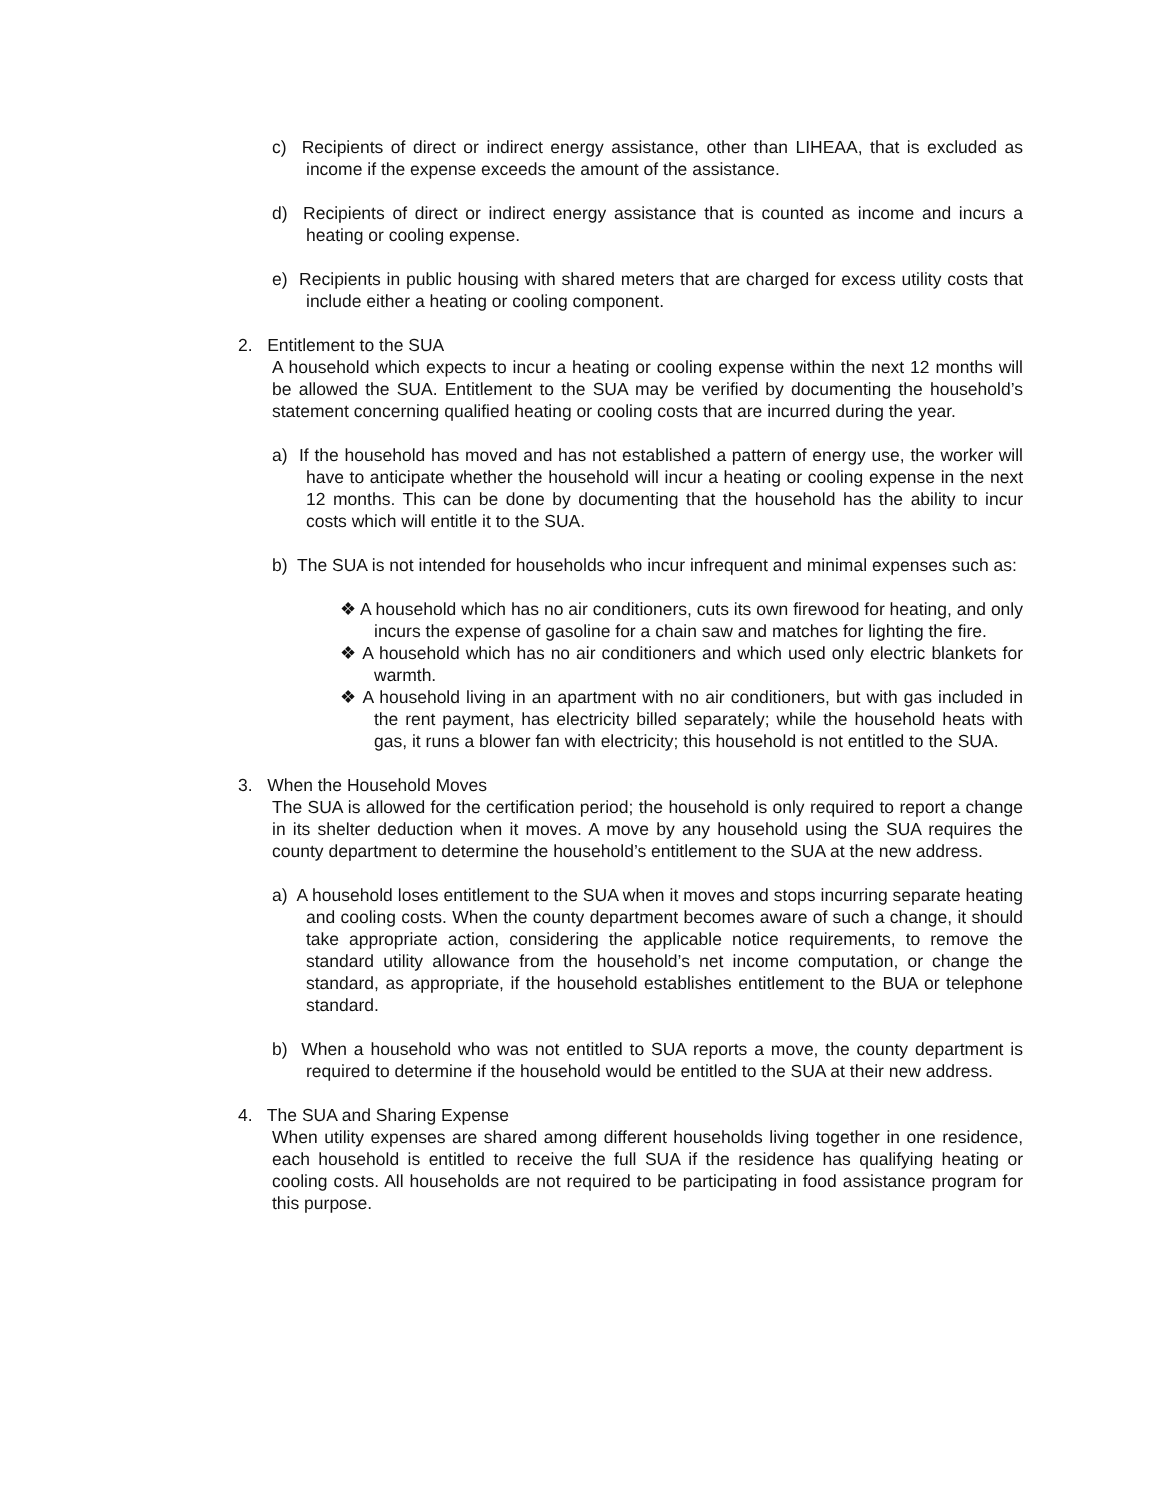c) Recipients of direct or indirect energy assistance, other than LIHEAA, that is excluded as income if the expense exceeds the amount of the assistance.
d) Recipients of direct or indirect energy assistance that is counted as income and incurs a heating or cooling expense.
e) Recipients in public housing with shared meters that are charged for excess utility costs that include either a heating or cooling component.
2. Entitlement to the SUA
A household which expects to incur a heating or cooling expense within the next 12 months will be allowed the SUA. Entitlement to the SUA may be verified by documenting the household’s statement concerning qualified heating or cooling costs that are incurred during the year.
a) If the household has moved and has not established a pattern of energy use, the worker will have to anticipate whether the household will incur a heating or cooling expense in the next 12 months. This can be done by documenting that the household has the ability to incur costs which will entitle it to the SUA.
b) The SUA is not intended for households who incur infrequent and minimal expenses such as:
❖ A household which has no air conditioners, cuts its own firewood for heating, and only incurs the expense of gasoline for a chain saw and matches for lighting the fire.
❖ A household which has no air conditioners and which used only electric blankets for warmth.
❖ A household living in an apartment with no air conditioners, but with gas included in the rent payment, has electricity billed separately; while the household heats with gas, it runs a blower fan with electricity; this household is not entitled to the SUA.
3. When the Household Moves
The SUA is allowed for the certification period; the household is only required to report a change in its shelter deduction when it moves. A move by any household using the SUA requires the county department to determine the household’s entitlement to the SUA at the new address.
a) A household loses entitlement to the SUA when it moves and stops incurring separate heating and cooling costs. When the county department becomes aware of such a change, it should take appropriate action, considering the applicable notice requirements, to remove the standard utility allowance from the household’s net income computation, or change the standard, as appropriate, if the household establishes entitlement to the BUA or telephone standard.
b) When a household who was not entitled to SUA reports a move, the county department is required to determine if the household would be entitled to the SUA at their new address.
4. The SUA and Sharing Expense
When utility expenses are shared among different households living together in one residence, each household is entitled to receive the full SUA if the residence has qualifying heating or cooling costs. All households are not required to be participating in food assistance program for this purpose.